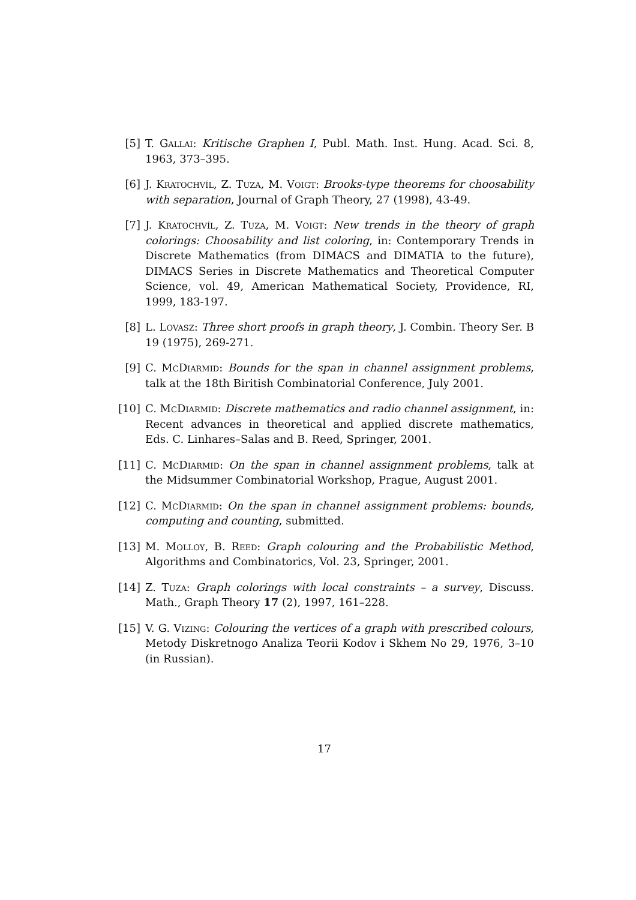[5] T. Gallai: Kritische Graphen I, Publ. Math. Inst. Hung. Acad. Sci. 8, 1963, 373–395.
[6] J. Kratochvíl, Z. Tuza, M. Voigt: Brooks-type theorems for choosability with separation, Journal of Graph Theory, 27 (1998), 43-49.
[7] J. Kratochvíl, Z. Tuza, M. Voigt: New trends in the theory of graph colorings: Choosability and list coloring, in: Contemporary Trends in Discrete Mathematics (from DIMACS and DIMATIA to the future), DIMACS Series in Discrete Mathematics and Theoretical Computer Science, vol. 49, American Mathematical Society, Providence, RI, 1999, 183-197.
[8] L. Lovasz: Three short proofs in graph theory, J. Combin. Theory Ser. B 19 (1975), 269-271.
[9] C. McDiarmid: Bounds for the span in channel assignment problems, talk at the 18th Biritish Combinatorial Conference, July 2001.
[10] C. McDiarmid: Discrete mathematics and radio channel assignment, in: Recent advances in theoretical and applied discrete mathematics, Eds. C. Linhares–Salas and B. Reed, Springer, 2001.
[11] C. McDiarmid: On the span in channel assignment problems, talk at the Midsummer Combinatorial Workshop, Prague, August 2001.
[12] C. McDiarmid: On the span in channel assignment problems: bounds, computing and counting, submitted.
[13] M. Molloy, B. Reed: Graph colouring and the Probabilistic Method, Algorithms and Combinatorics, Vol. 23, Springer, 2001.
[14] Z. Tuza: Graph colorings with local constraints – a survey, Discuss. Math., Graph Theory 17 (2), 1997, 161–228.
[15] V. G. Vizing: Colouring the vertices of a graph with prescribed colours, Metody Diskretnogo Analiza Teorii Kodov i Skhem No 29, 1976, 3–10 (in Russian).
17